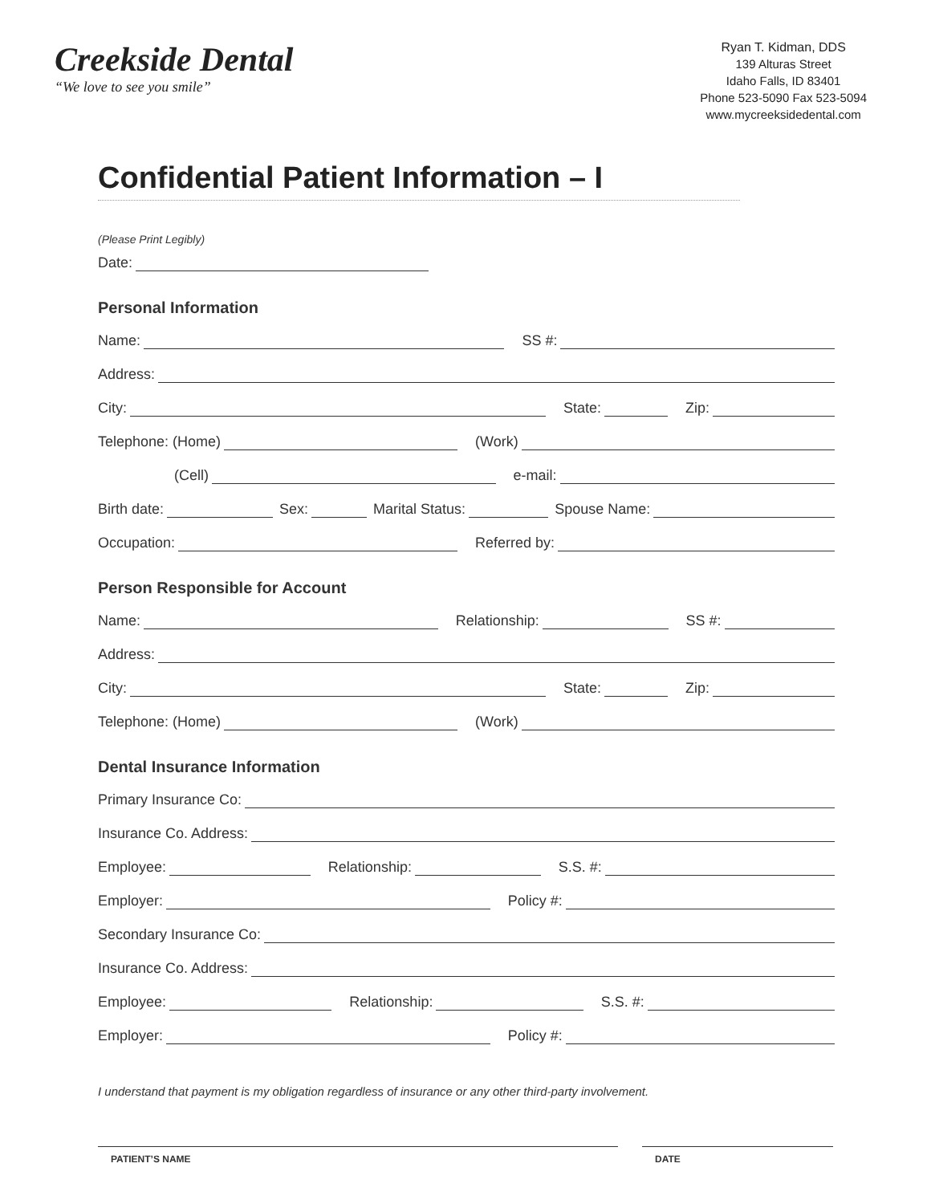Creekside Dental
“We love to see you smile”
Ryan T. Kidman, DDS
139 Alturas Street
Idaho Falls, ID 83401
Phone 523-5090 Fax 523-5094
www.mycreeksidedental.com
Confidential Patient Information – I
(Please Print Legibly)
Date:
Personal Information
Name: SS #:
Address:
City: State: Zip:
Telephone: (Home) (Work)
(Cell) e-mail:
Birth date: Sex: Marital Status: Spouse Name:
Occupation: Referred by:
Person Responsible for Account
Name: Relationship: SS #:
Address:
City: State: Zip:
Telephone: (Home) (Work)
Dental Insurance Information
Primary Insurance Co:
Insurance Co. Address:
Employee: Relationship: S.S. #:
Employer: Policy #:
Secondary Insurance Co:
Insurance Co. Address:
Employee: Relationship: S.S. #:
Employer: Policy #:
I understand that payment is my obligation regardless of insurance or any other third-party involvement.
PATIENT’S NAME DATE